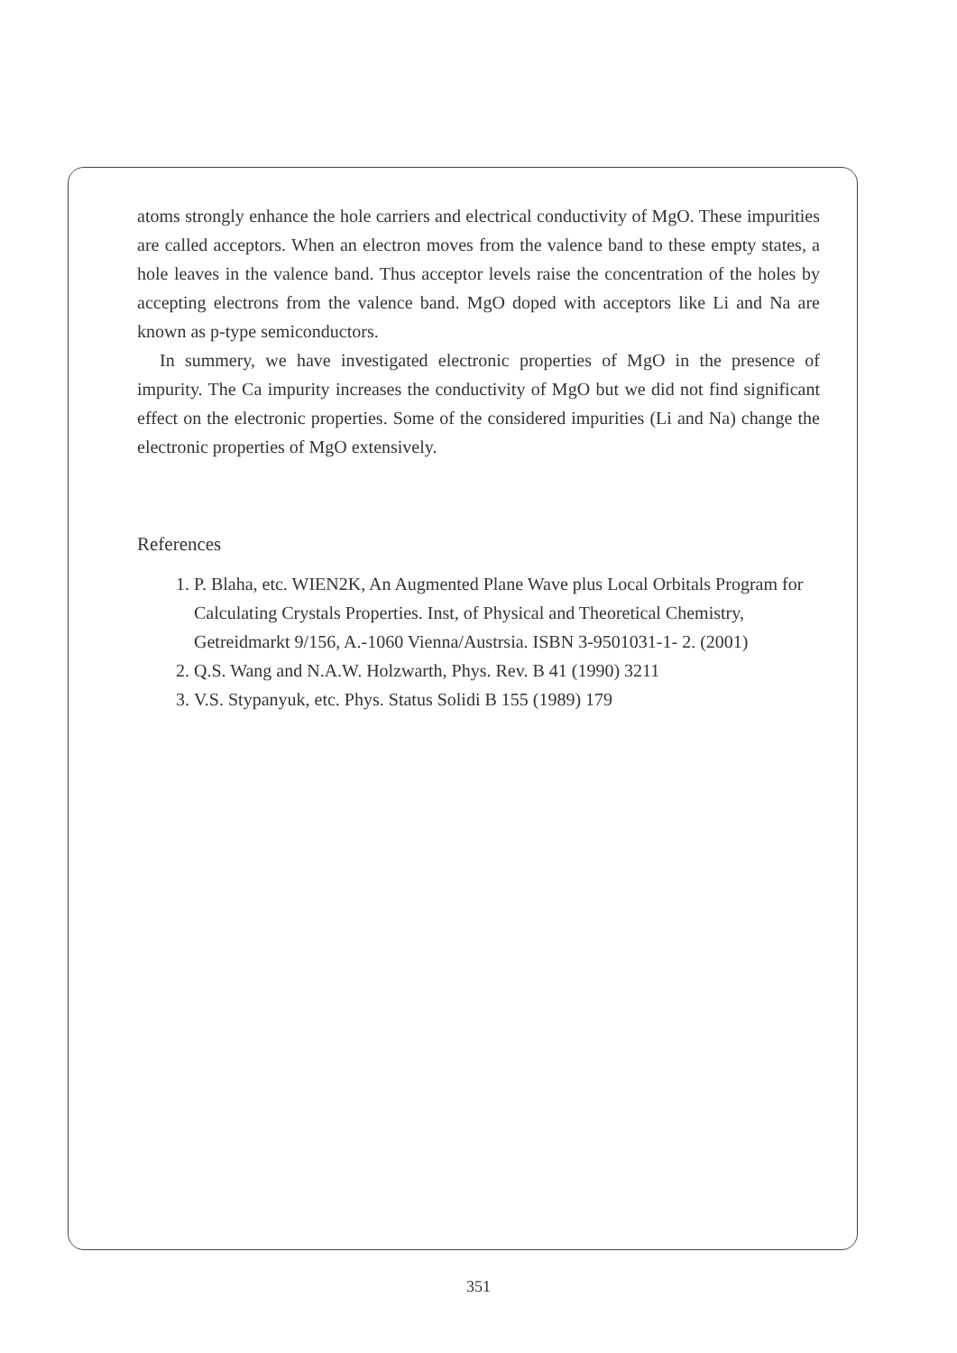atoms strongly enhance the hole carriers and electrical conductivity of MgO. These impurities are called acceptors. When an electron moves from the valence band to these empty states, a hole leaves in the valence band. Thus acceptor levels raise the concentration of the holes by accepting electrons from the valence band. MgO doped with acceptors like Li and Na are known as p-type semiconductors.
In summery, we have investigated electronic properties of MgO in the presence of impurity. The Ca impurity increases the conductivity of MgO but we did not find significant effect on the electronic properties. Some of the considered impurities (Li and Na) change the electronic properties of MgO extensively.
References
1. P. Blaha, etc. WIEN2K, An Augmented Plane Wave plus Local Orbitals Program for Calculating Crystals Properties. Inst, of Physical and Theoretical Chemistry, Getreidmarkt 9/156, A.-1060 Vienna/Austrsia. ISBN 3-9501031-1- 2. (2001)
2. Q.S. Wang and N.A.W. Holzwarth, Phys. Rev. B 41 (1990) 3211
3. V.S. Stypanyuk, etc. Phys. Status Solidi B 155 (1989) 179
351